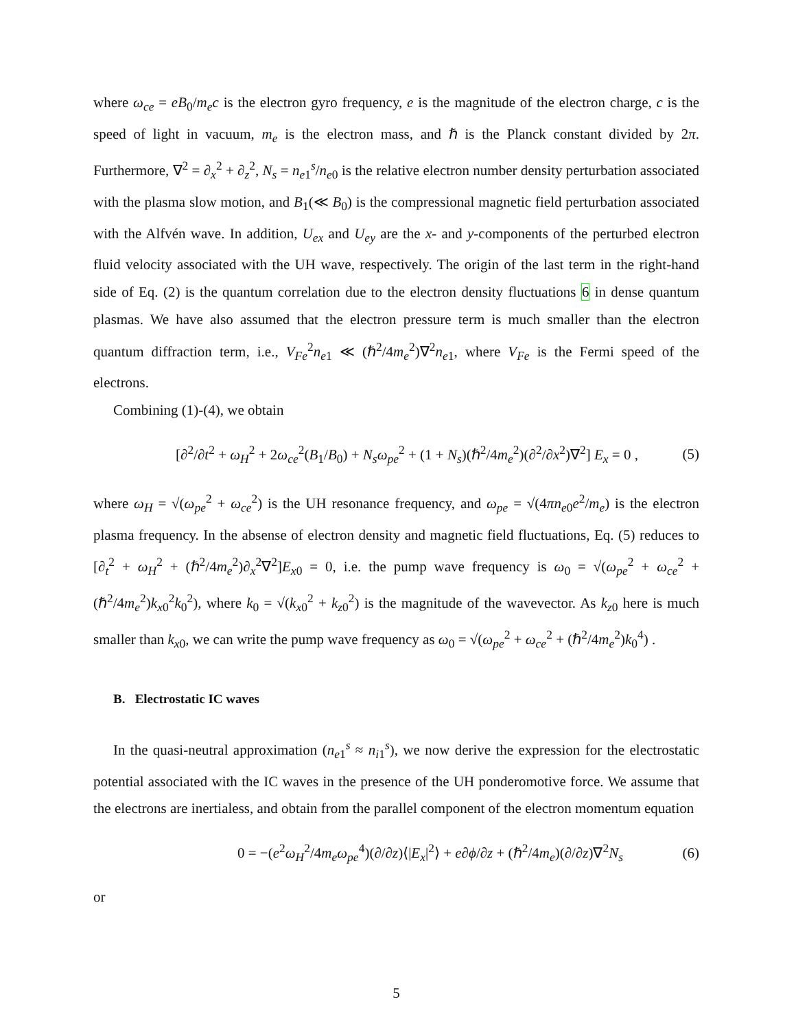where ω<sub>ce</sub> = eB<sub>0</sub>/m<sub>e</sub>c is the electron gyro frequency, e is the magnitude of the electron charge, c is the speed of light in vacuum, m<sub>e</sub> is the electron mass, and ℏ is the Planck constant divided by 2π. Furthermore, ∇<sup>2</sup> = ∂<sub>x</sub><sup>2</sup> + ∂<sub>z</sub><sup>2</sup>, N<sub>s</sub> = n<sub>e1</sub><sup>s</sup>/n<sub>e0</sub> is the relative electron number density perturbation associated with the plasma slow motion, and B<sub>1</sub>(≪ B<sub>0</sub>) is the compressional magnetic field perturbation associated with the Alfvén wave. In addition, U<sub>ex</sub> and U<sub>ey</sub> are the x- and y-components of the perturbed electron fluid velocity associated with the UH wave, respectively. The origin of the last term in the right-hand side of Eq. (2) is the quantum correlation due to the electron density fluctuations 6 in dense quantum plasmas. We have also assumed that the electron pressure term is much smaller than the electron quantum diffraction term, i.e., V<sub>Fe</sub><sup>2</sup>n<sub>e1</sub> ≪ (ℏ<sup>2</sup>/4m<sub>e</sub><sup>2</sup>)∇<sup>2</sup>n<sub>e1</sub>, where V<sub>Fe</sub> is the Fermi speed of the electrons.
Combining (1)-(4), we obtain
[∂<sup>2</sup>/∂t<sup>2</sup> + ω<sub>H</sub><sup>2</sup> + 2ω<sub>ce</sub><sup>2</sup>(B<sub>1</sub>/B<sub>0</sub>) + N<sub>s</sub>ω<sub>pe</sub><sup>2</sup> + (1 + N<sub>s</sub>)(ℏ<sup>2</sup>/4m<sub>e</sub><sup>2</sup>)(∂<sup>2</sup>/∂x<sup>2</sup>)∇<sup>2</sup>] E<sub>x</sub> = 0 , (5)
where ω<sub>H</sub> = √(ω<sub>pe</sub><sup>2</sup> + ω<sub>ce</sub><sup>2</sup>) is the UH resonance frequency, and ω<sub>pe</sub> = √(4πn<sub>e0</sub>e<sup>2</sup>/m<sub>e</sub>) is the electron plasma frequency. In the absense of electron density and magnetic field fluctuations, Eq. (5) reduces to [∂<sub>t</sub><sup>2</sup> + ω<sub>H</sub><sup>2</sup> + (ℏ<sup>2</sup>/4m<sub>e</sub><sup>2</sup>)∂<sub>x</sub><sup>2</sup>∇<sup>2</sup>]E<sub>x0</sub> = 0, i.e. the pump wave frequency is ω<sub>0</sub> = √(ω<sub>pe</sub><sup>2</sup> + ω<sub>ce</sub><sup>2</sup> + (ℏ<sup>2</sup>/4m<sub>e</sub><sup>2</sup>)k<sub>x0</sub><sup>2</sup>k<sub>0</sub><sup>2</sup>), where k<sub>0</sub> = √(k<sub>x0</sub><sup>2</sup> + k<sub>z0</sub><sup>2</sup>) is the magnitude of the wavevector. As k<sub>z0</sub> here is much smaller than k<sub>x0</sub>, we can write the pump wave frequency as ω<sub>0</sub> = √(ω<sub>pe</sub><sup>2</sup> + ω<sub>ce</sub><sup>2</sup> + (ℏ<sup>2</sup>/4m<sub>e</sub><sup>2</sup>)k<sub>0</sub><sup>4</sup>) .
B. Electrostatic IC waves
In the quasi-neutral approximation (n<sub>e1</sub><sup>s</sup> ≈ n<sub>i1</sub><sup>s</sup>), we now derive the expression for the electrostatic potential associated with the IC waves in the presence of the UH ponderomotive force. We assume that the electrons are inertialess, and obtain from the parallel component of the electron momentum equation
0 = −(e<sup>2</sup>ω<sub>H</sub><sup>2</sup>/4m<sub>e</sub>ω<sub>pe</sub><sup>4</sup>)(∂/∂z)⟨|E<sub>x</sub>|<sup>2</sup>⟩ + e∂ϕ/∂z + (ℏ<sup>2</sup>/4m<sub>e</sub>)(∂/∂z)∇<sup>2</sup>N<sub>s</sub> (6)
or
5